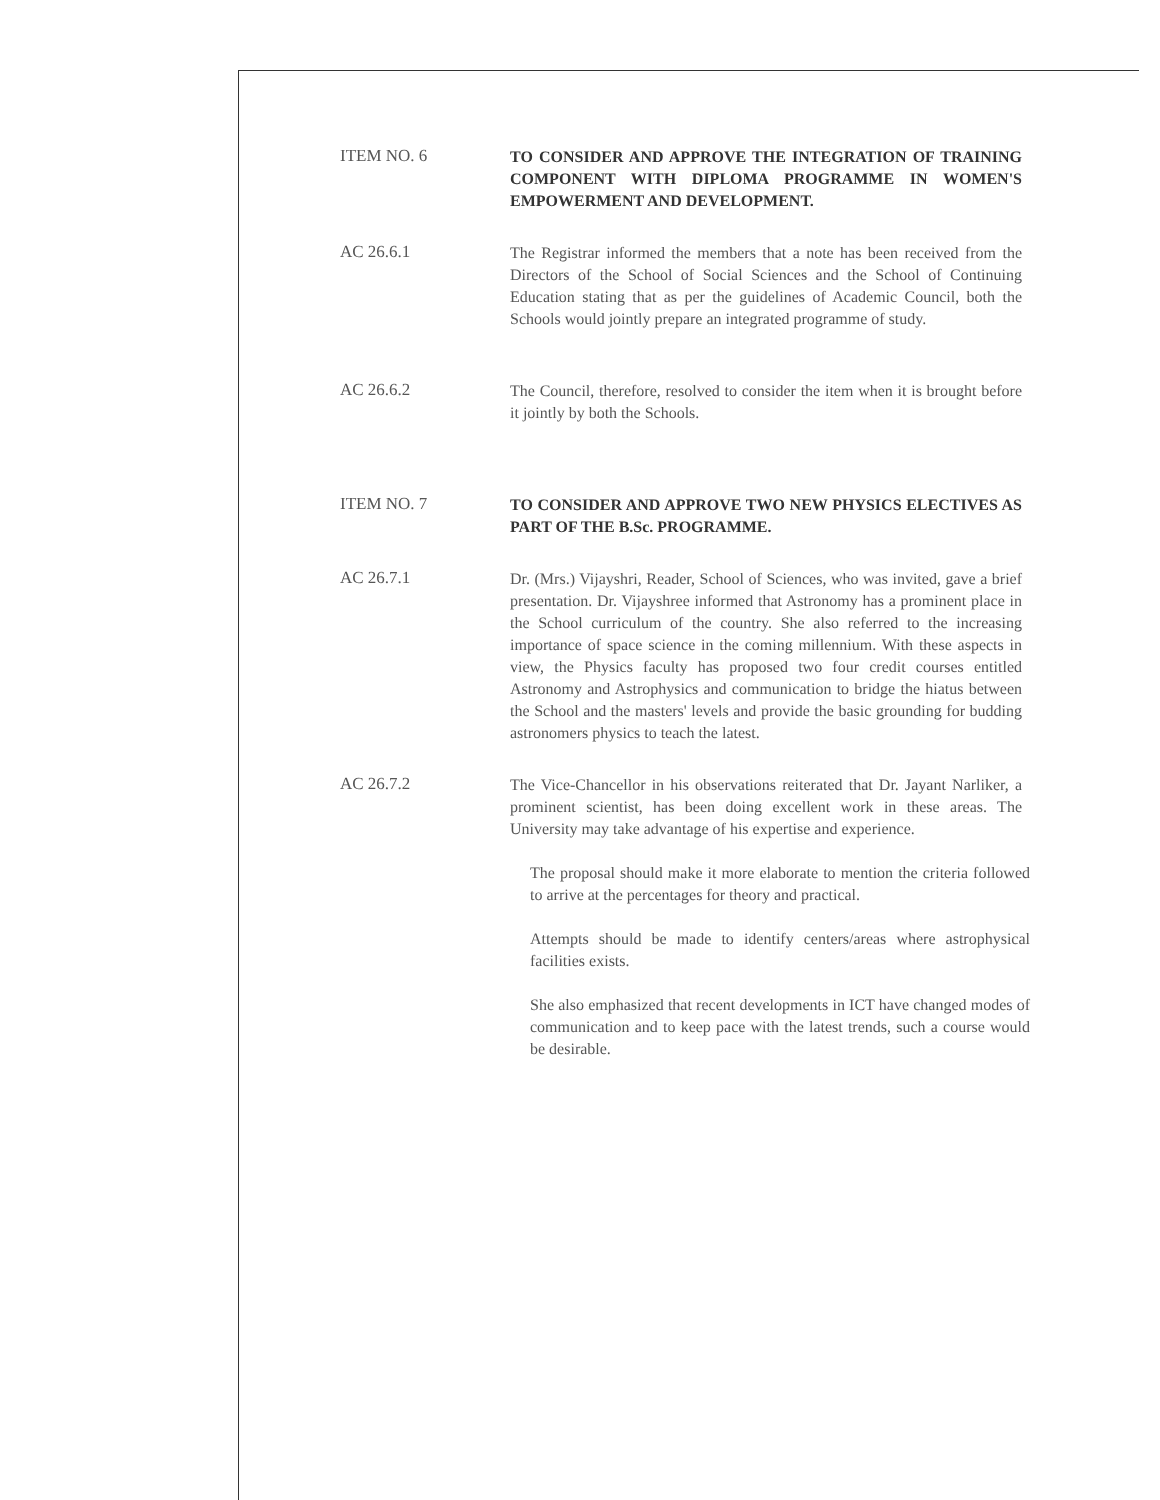ITEM NO. 6
TO CONSIDER AND APPROVE THE INTEGRATION OF TRAINING COMPONENT WITH DIPLOMA PROGRAMME IN WOMEN'S EMPOWERMENT AND DEVELOPMENT.
AC 26.6.1
The Registrar informed the members that a note has been received from the Directors of the School of Social Sciences and the School of Continuing Education stating that as per the guidelines of Academic Council, both the Schools would jointly prepare an integrated programme of study.
AC 26.6.2
The Council, therefore, resolved to consider the item when it is brought before it jointly by both the Schools.
ITEM NO. 7
TO CONSIDER AND APPROVE TWO NEW PHYSICS ELECTIVES AS PART OF THE B.Sc. PROGRAMME.
AC 26.7.1
Dr. (Mrs.) Vijayshri, Reader, School of Sciences, who was invited, gave a brief presentation. Dr. Vijayshree informed that Astronomy has a prominent place in the School curriculum of the country. She also referred to the increasing importance of space science in the coming millennium. With these aspects in view, the Physics faculty has proposed two four credit courses entitled Astronomy and Astrophysics and communication to bridge the hiatus between the School and the masters' levels and provide the basic grounding for budding astronomers physics to teach the latest.
AC 26.7.2
The Vice-Chancellor in his observations reiterated that Dr. Jayant Narliker, a prominent scientist, has been doing excellent work in these areas. The University may take advantage of his expertise and experience.
The proposal should make it more elaborate to mention the criteria followed to arrive at the percentages for theory and practical.
Attempts should be made to identify centers/areas where astrophysical facilities exists.
She also emphasized that recent developments in ICT have changed modes of communication and to keep pace with the latest trends, such a course would be desirable.